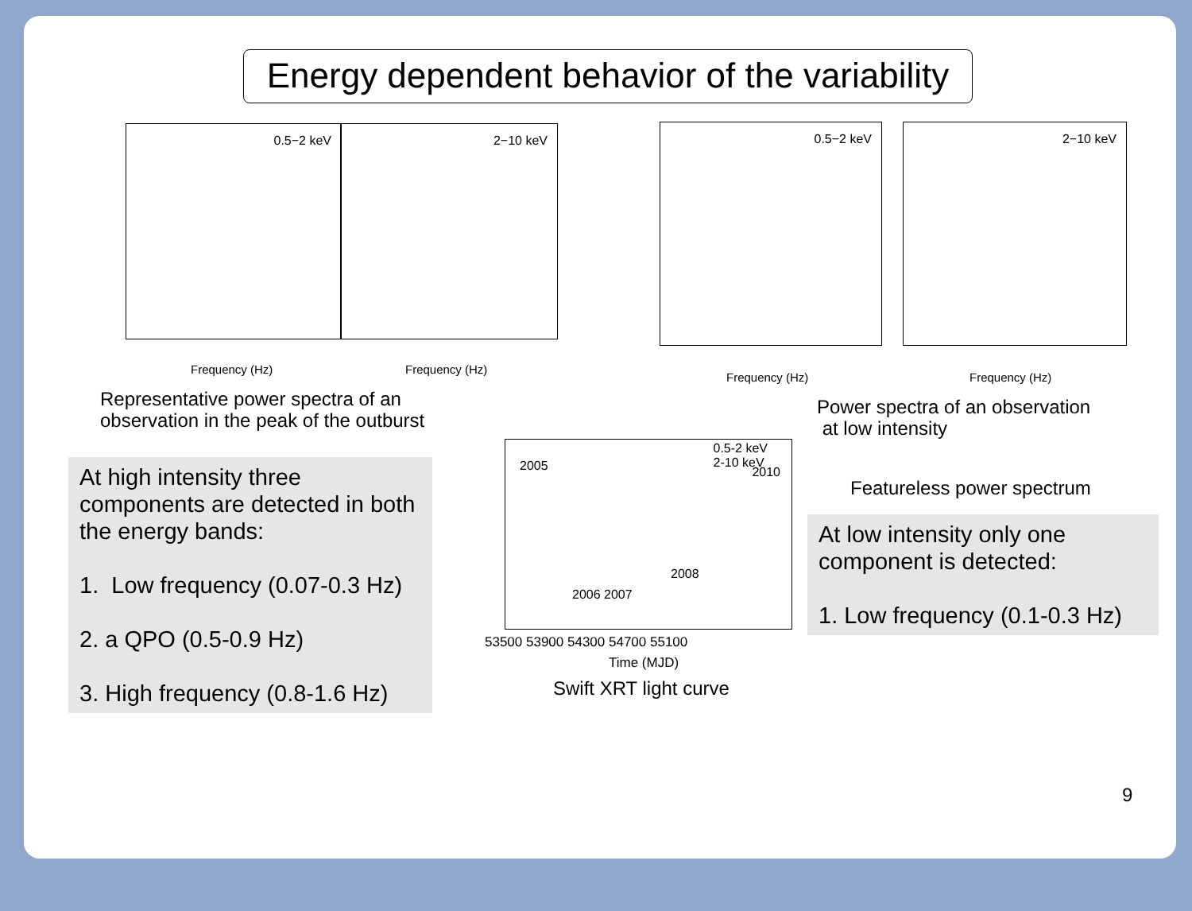Energy dependent behavior of the variability
0.5−2 keV 2−10 keV
Frequency (Hz) Frequency (Hz)
0.5−2 keV 2−10 keV
Frequency (Hz) Frequency (Hz)
Representative power spectra of an
observation in the peak of the outburst
Power spectra of an observation
at low intensity
0.5-2 keV
2-10 keV
2005 2010
2006 2007
2008
53500 53900 54300 54700 55100
Time (MJD)
Swift XRT light curve
Featureless power spectrum
At high intensity three components are detected in both the energy bands:
1. Low frequency (0.07-0.3 Hz)
2. a QPO (0.5-0.9 Hz)
3. High frequency (0.8-1.6 Hz)
At low intensity only one component is detected:
1. Low frequency (0.1-0.3 Hz)
9